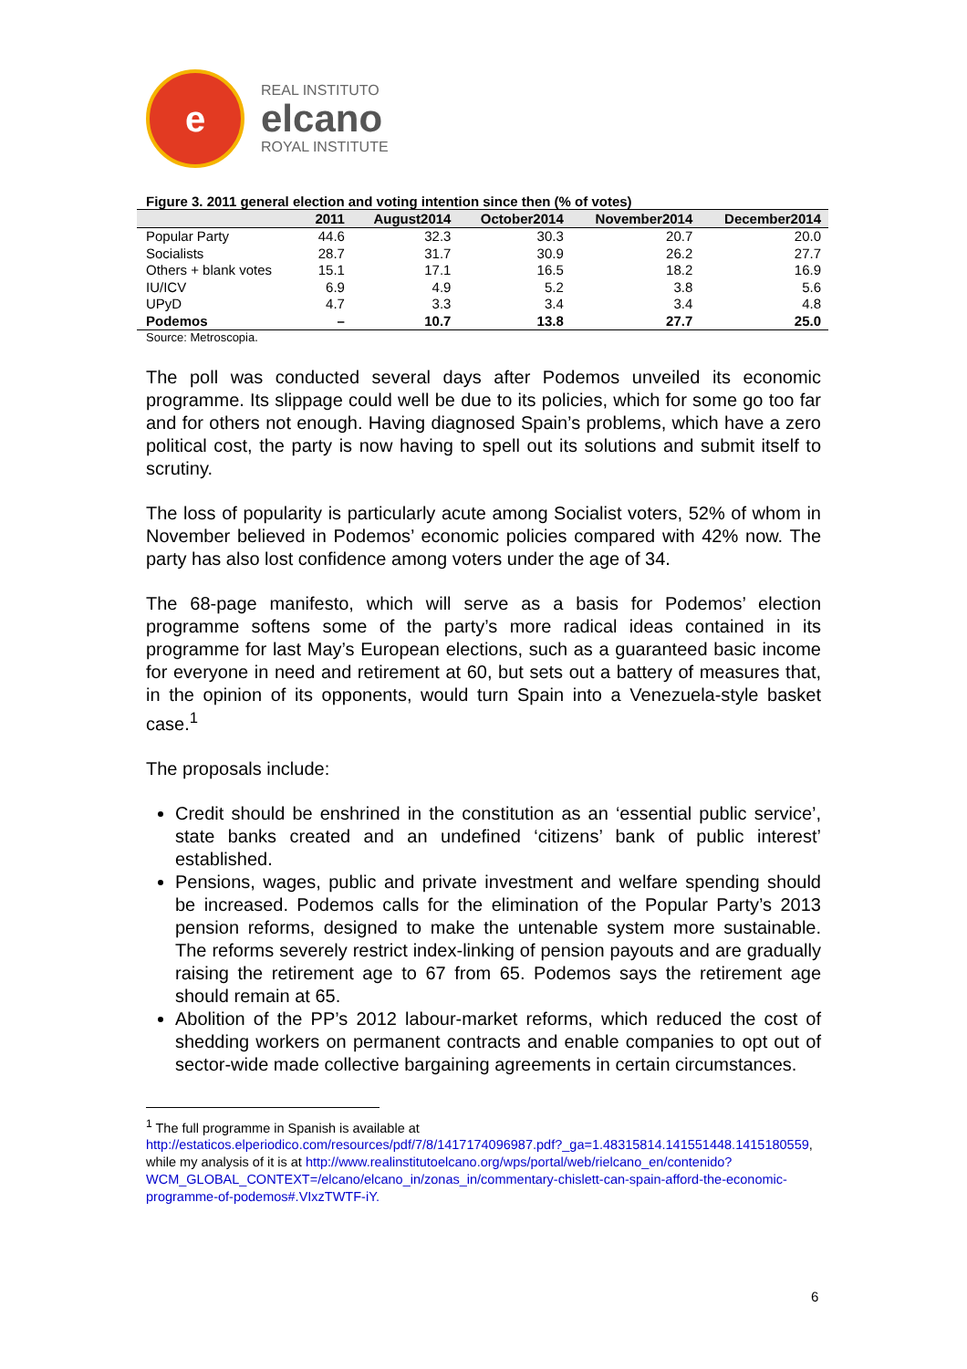e
REAL INSTITUTO
elcano
ROYAL INSTITUTE
Figure 3. 2011 general election and voting intention since then (% of votes)
| | 2011 | August2014 | October2014 | November2014 | December2014 |
| --- | --- | --- | --- | --- | --- |
| Popular Party | 44.6 | 32.3 | 30.3 | 20.7 | 20.0 |
| Socialists | 28.7 | 31.7 | 30.9 | 26.2 | 27.7 |
| Others + blank votes | 15.1 | 17.1 | 16.5 | 18.2 | 16.9 |
| IU/ICV | 6.9 | 4.9 | 5.2 | 3.8 | 5.6 |
| UPyD | 4.7 | 3.3 | 3.4 | 3.4 | 4.8 |
| Podemos | – | 10.7 | 13.8 | 27.7 | 25.0 |
Source: Metroscopia.
The poll was conducted several days after Podemos unveiled its economic programme. Its slippage could well be due to its policies, which for some go too far and for others not enough. Having diagnosed Spain’s problems, which have a zero political cost, the party is now having to spell out its solutions and submit itself to scrutiny.
The loss of popularity is particularly acute among Socialist voters, 52% of whom in November believed in Podemos’ economic policies compared with 42% now. The party has also lost confidence among voters under the age of 34.
The 68-page manifesto, which will serve as a basis for Podemos’ election programme softens some of the party’s more radical ideas contained in its programme for last May’s European elections, such as a guaranteed basic income for everyone in need and retirement at 60, but sets out a battery of measures that, in the opinion of its opponents, would turn Spain into a Venezuela-style basket case.<sup>1</sup>
The proposals include:
Credit should be enshrined in the constitution as an ‘essential public service’, state banks created and an undefined ‘citizens’ bank of public interest’ established.
Pensions, wages, public and private investment and welfare spending should be increased. Podemos calls for the elimination of the Popular Party’s 2013 pension reforms, designed to make the untenable system more sustainable. The reforms severely restrict index-linking of pension payouts and are gradually raising the retirement age to 67 from 65. Podemos says the retirement age should remain at 65.
Abolition of the PP’s 2012 labour-market reforms, which reduced the cost of shedding workers on permanent contracts and enable companies to opt out of sector-wide made collective bargaining agreements in certain circumstances.
<sup>1</sup> The full programme in Spanish is available at
http://estaticos.elperiodico.com/resources/pdf/7/8/1417174096987.pdf?_ga=1.48315814.141551448.1415180559, while my analysis of it is at http://www.realinstitutoelcano.org/wps/portal/web/rielcano_en/contenido?WCM_GLOBAL_CONTEXT=/elcano/elcano_in/zonas_in/commentary-chislett-can-spain-afford-the-economic-programme-of-podemos#.VIxzTWTF-iY.
6